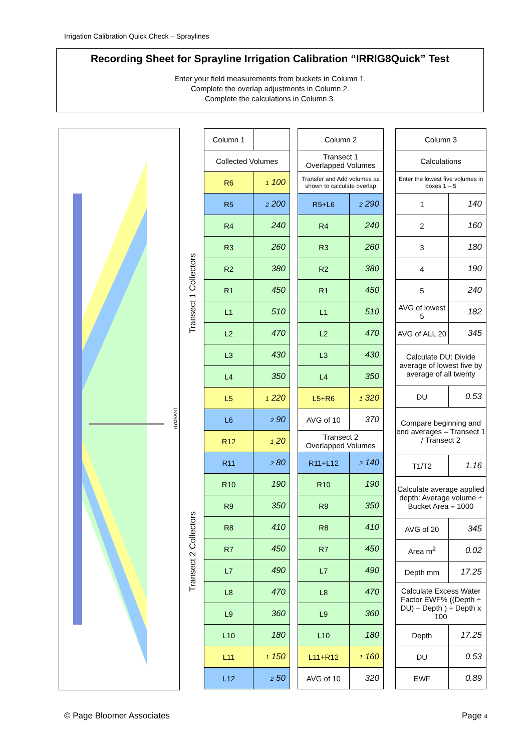Irrigation Calibration Quick Check – Spraylines
Recording Sheet for Sprayline Irrigation Calibration “IRRIG8Quick” Test
Enter your field measurements from buckets in Column 1.
Complete the overlap adjustments in Column 2.
Complete the calculations in Column 3.
HYDRANT
Transect 1 Collectors
Transect 2 Collectors
| Column 1 | |
| --- | --- |
| Collected Volumes | |
| R6 | 1 100 |
| R5 | 2 200 |
| R4 | 240 |
| R3 | 260 |
| R2 | 380 |
| R1 | 450 |
| L1 | 510 |
| L2 | 470 |
| L3 | 430 |
| L4 | 350 |
| L5 | 1 220 |
| L6 | 2 90 |
| R12 | 1 20 |
| R11 | 2 80 |
| R10 | 190 |
| R9 | 350 |
| R8 | 410 |
| R7 | 450 |
| L7 | 490 |
| L8 | 470 |
| L9 | 360 |
| L10 | 180 |
| L11 | 1 150 |
| L12 | 2 50 |
| Column 2 | |
| --- | --- |
| Transect 1 Overlapped Volumes | |
| Transfer and Add volumes as shown to calculate overlap | |
| R5+L6 | 2 290 |
| R4 | 240 |
| R3 | 260 |
| R2 | 380 |
| R1 | 450 |
| L1 | 510 |
| L2 | 470 |
| L3 | 430 |
| L4 | 350 |
| L5+R6 | 1 320 |
| AVG of 10 | 370 |
| Transect 2 Overlapped Volumes | |
| R11+L12 | 2 140 |
| R10 | 190 |
| R9 | 350 |
| R8 | 410 |
| R7 | 450 |
| L7 | 490 |
| L8 | 470 |
| L9 | 360 |
| L10 | 180 |
| L11+R12 | 1 160 |
| AVG of 10 | 320 |
| Column 3 | |
| --- | --- |
| Calculations | |
| Enter the lowest five volumes in boxes 1 – 5 | |
| 1 | 140 |
| 2 | 160 |
| 3 | 180 |
| 4 | 190 |
| 5 | 240 |
| AVG of lowest 5 | 182 |
| AVG of ALL 20 | 345 |
| Calculate DU: Divide average of lowest five by average of all twenty | |
| DU | 0.53 |
| Compare beginning and end averages – Transect 1 / Transect 2 | |
| T1/T2 | 1.16 |
| Calculate average applied depth: Average volume ÷ Bucket Area ÷ 1000 | |
| AVG of 20 | 345 |
| Area m<sup>2</sup> | 0.02 |
| Depth mm | 17.25 |
| Calculate Excess Water Factor EWF% ((Depth ÷ DU) – Depth ) ÷ Depth x 100 | |
| Depth | 17.25 |
| DU | 0.53 |
| EWF | 0.89 |
© Page Bloomer Associates Page 4